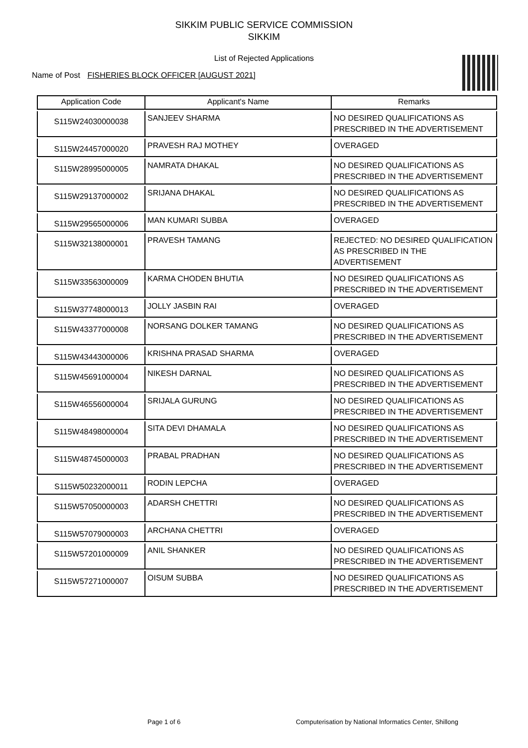SIKKIM PUBLIC SERVICE COMMISSION
SIKKIM
List of Rejected Applications
Name of Post FISHERIES BLOCK OFFICER [AUGUST 2021]
| Application Code | Applicant's Name | Remarks |
| --- | --- | --- |
| S115W24030000038 | SANJEEV SHARMA | NO DESIRED QUALIFICATIONS AS PRESCRIBED IN THE ADVERTISEMENT |
| S115W24457000020 | PRAVESH RAJ MOTHEY | OVERAGED |
| S115W28995000005 | NAMRATA DHAKAL | NO DESIRED QUALIFICATIONS AS PRESCRIBED IN THE ADVERTISEMENT |
| S115W29137000002 | SRIJANA DHAKAL | NO DESIRED QUALIFICATIONS AS PRESCRIBED IN THE ADVERTISEMENT |
| S115W29565000006 | MAN KUMARI SUBBA | OVERAGED |
| S115W32138000001 | PRAVESH TAMANG | REJECTED: NO DESIRED QUALIFICATION AS PRESCRIBED IN THE ADVERTISEMENT |
| S115W33563000009 | KARMA CHODEN BHUTIA | NO DESIRED QUALIFICATIONS AS PRESCRIBED IN THE ADVERTISEMENT |
| S115W37748000013 | JOLLY JASBIN RAI | OVERAGED |
| S115W43377000008 | NORSANG DOLKER TAMANG | NO DESIRED QUALIFICATIONS AS PRESCRIBED IN THE ADVERTISEMENT |
| S115W43443000006 | KRISHNA PRASAD SHARMA | OVERAGED |
| S115W45691000004 | NIKESH DARNAL | NO DESIRED QUALIFICATIONS AS PRESCRIBED IN THE ADVERTISEMENT |
| S115W46556000004 | SRIJALA GURUNG | NO DESIRED QUALIFICATIONS AS PRESCRIBED IN THE ADVERTISEMENT |
| S115W48498000004 | SITA DEVI DHAMALA | NO DESIRED QUALIFICATIONS AS PRESCRIBED IN THE ADVERTISEMENT |
| S115W48745000003 | PRABAL PRADHAN | NO DESIRED QUALIFICATIONS AS PRESCRIBED IN THE ADVERTISEMENT |
| S115W50232000011 | RODIN LEPCHA | OVERAGED |
| S115W57050000003 | ADARSH CHETTRI | NO DESIRED QUALIFICATIONS AS PRESCRIBED IN THE ADVERTISEMENT |
| S115W57079000003 | ARCHANA CHETTRI | OVERAGED |
| S115W57201000009 | ANIL SHANKER | NO DESIRED QUALIFICATIONS AS PRESCRIBED IN THE ADVERTISEMENT |
| S115W57271000007 | OISUM SUBBA | NO DESIRED QUALIFICATIONS AS PRESCRIBED IN THE ADVERTISEMENT |
Page 1 of 6 Computerisation by National Informatics Center, Shillong